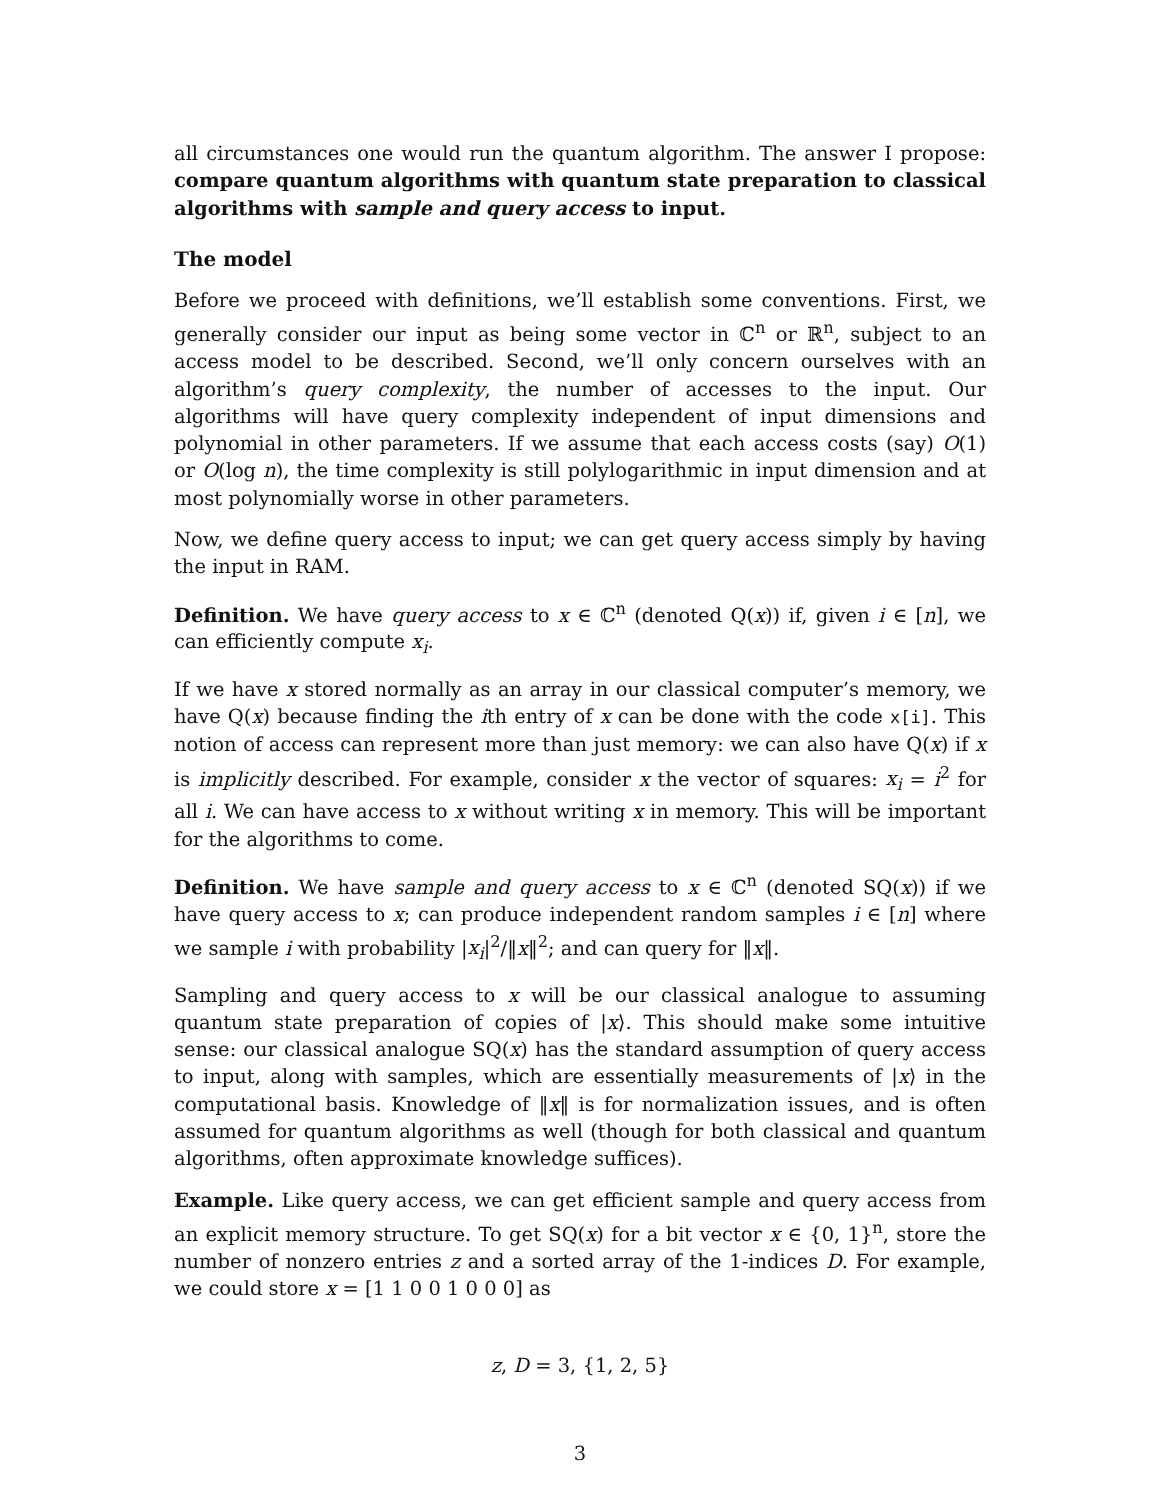all circumstances one would run the quantum algorithm. The answer I propose: compare quantum algorithms with quantum state preparation to classical algorithms with sample and query access to input.
The model
Before we proceed with definitions, we’ll establish some conventions. First, we generally consider our input as being some vector in ℂ<sup>n</sup> or ℝ<sup>n</sup>, subject to an access model to be described. Second, we’ll only concern ourselves with an algorithm’s query complexity, the number of accesses to the input. Our algorithms will have query complexity independent of input dimensions and polynomial in other parameters. If we assume that each access costs (say) O(1) or O(log n), the time complexity is still polylogarithmic in input dimension and at most polynomially worse in other parameters.
Now, we define query access to input; we can get query access simply by having the input in RAM.
Definition. We have query access to x ∈ ℂ<sup>n</sup> (denoted Q(x)) if, given i ∈ [n], we can efficiently compute x<sub>i</sub>.
If we have x stored normally as an array in our classical computer’s memory, we have Q(x) because finding the ith entry of x can be done with the code x[i]. This notion of access can represent more than just memory: we can also have Q(x) if x is implicitly described. For example, consider x the vector of squares: x<sub>i</sub> = i<sup>2</sup> for all i. We can have access to x without writing x in memory. This will be important for the algorithms to come.
Definition. We have sample and query access to x ∈ ℂ<sup>n</sup> (denoted SQ(x)) if we have query access to x; can produce independent random samples i ∈ [n] where we sample i with probability |x<sub>i</sub>|<sup>2</sup>/‖x‖<sup>2</sup>; and can query for ‖x‖.
Sampling and query access to x will be our classical analogue to assuming quantum state preparation of copies of |x⟩. This should make some intuitive sense: our classical analogue SQ(x) has the standard assumption of query access to input, along with samples, which are essentially measurements of |x⟩ in the computational basis. Knowledge of ‖x‖ is for normalization issues, and is often assumed for quantum algorithms as well (though for both classical and quantum algorithms, often approximate knowledge suffices).
Example. Like query access, we can get efficient sample and query access from an explicit memory structure. To get SQ(x) for a bit vector x ∈ {0, 1}<sup>n</sup>, store the number of nonzero entries z and a sorted array of the 1-indices D. For example, we could store x = [1 1 0 0 1 0 0 0] as
z, D = 3, {1, 2, 5}
3